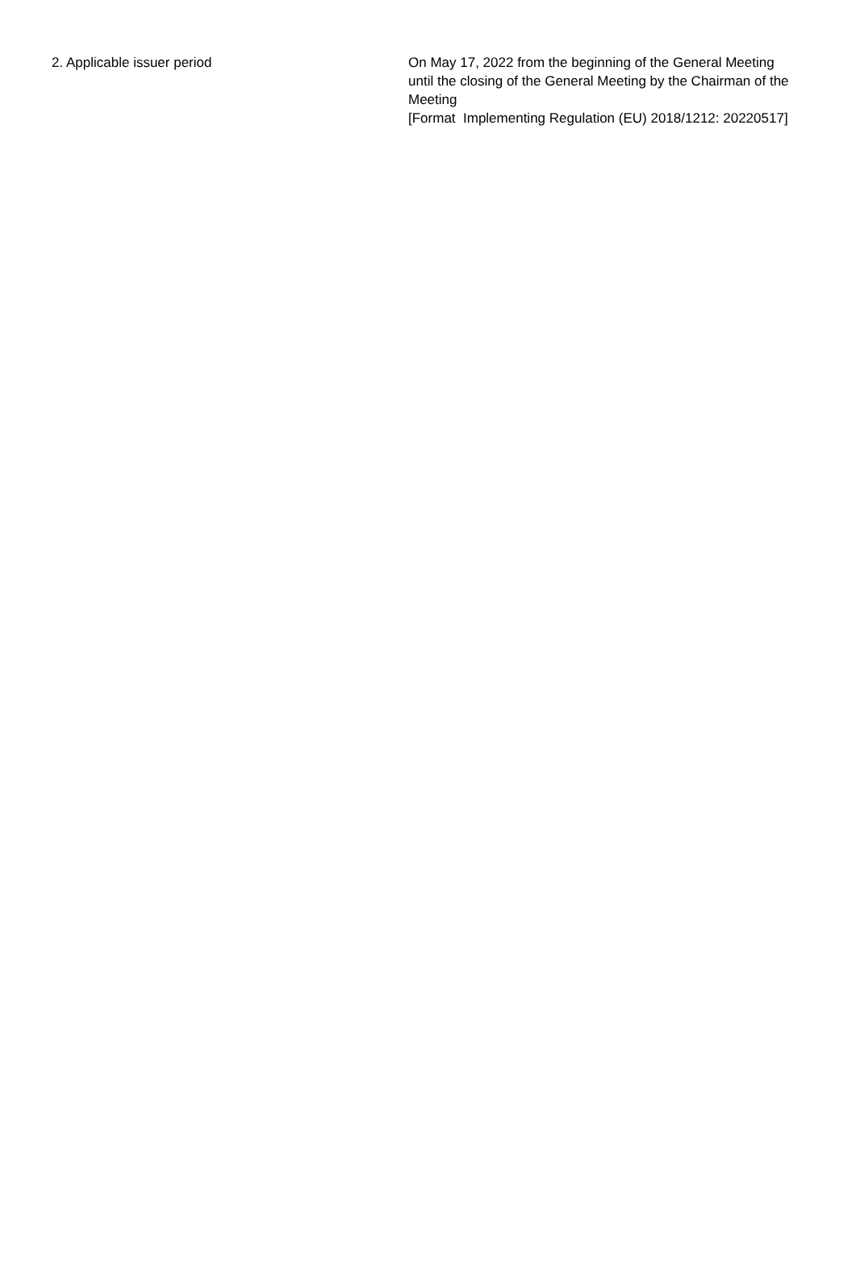| 2. Applicable issuer period | On May 17, 2022 from the beginning of the General Meeting until the closing of the General Meeting by the Chairman of the Meeting [Format Implementing Regulation (EU) 2018/1212: 20220517] |